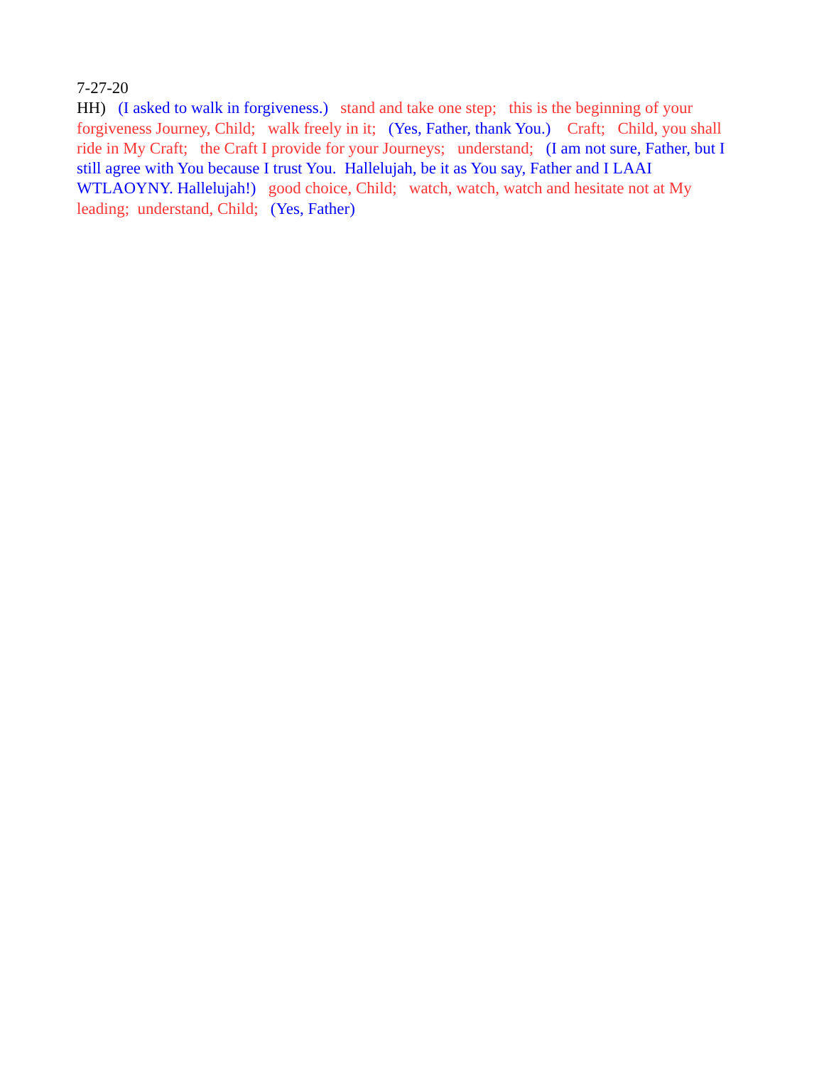7-27-20 HH) (I asked to walk in forgiveness.) stand and take one step; this is the beginning of your forgiveness Journey, Child; walk freely in it; (Yes, Father, thank You.) Craft; Child, you shall ride in My Craft; the Craft I provide for your Journeys; understand; (I am not sure, Father, but I still agree with You because I trust You. Hallelujah, be it as You say, Father and I LAAI WTLAOYNY. Hallelujah!) good choice, Child; watch, watch, watch and hesitate not at My leading; understand, Child; (Yes, Father)